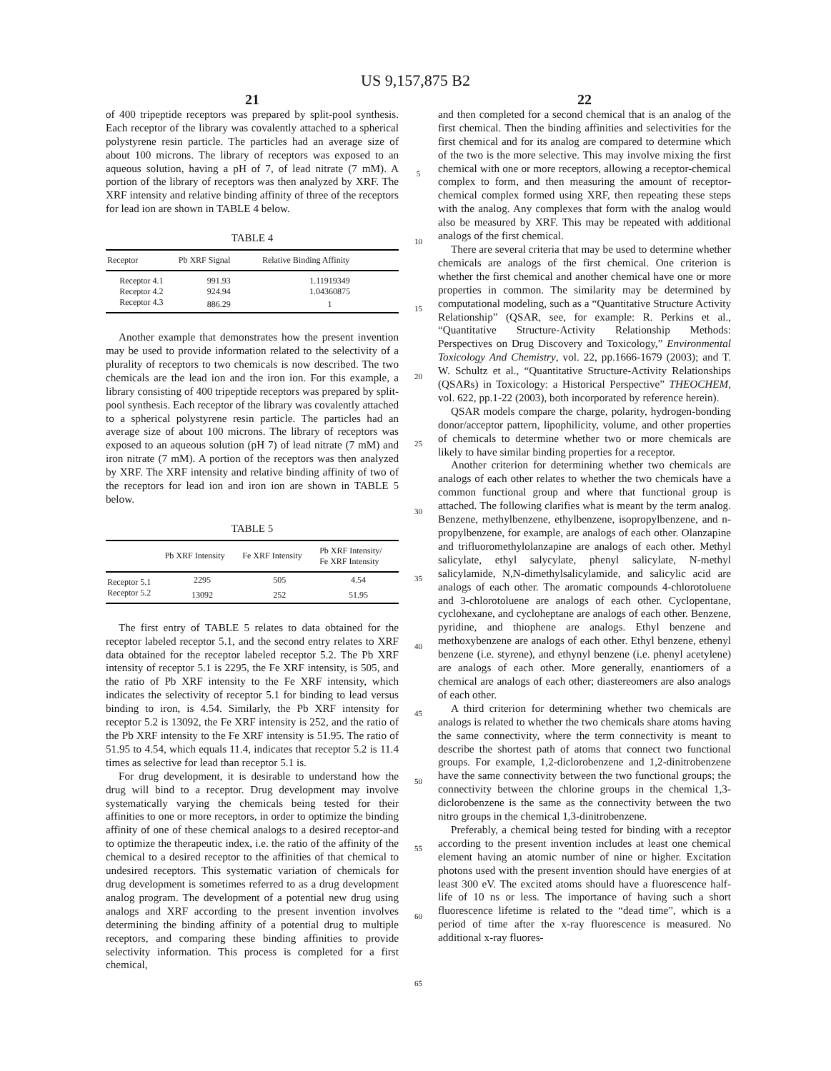US 9,157,875 B2
21
of 400 tripeptide receptors was prepared by split-pool synthesis. Each receptor of the library was covalently attached to a spherical polystyrene resin particle. The particles had an average size of about 100 microns. The library of receptors was exposed to an aqueous solution, having a pH of 7, of lead nitrate (7 mM). A portion of the library of receptors was then analyzed by XRF. The XRF intensity and relative binding affinity of three of the receptors for lead ion are shown in TABLE 4 below.
TABLE 4
| Receptor | Pb XRF Signal | Relative Binding Affinity |
| --- | --- | --- |
| Receptor 4.1 | 991.93 | 1.11919349 |
| Receptor 4.2 | 924.94 | 1.04360875 |
| Receptor 4.3 | 886.29 | 1 |
Another example that demonstrates how the present invention may be used to provide information related to the selectivity of a plurality of receptors to two chemicals is now described. The two chemicals are the lead ion and the iron ion. For this example, a library consisting of 400 tripeptide receptors was prepared by split-pool synthesis. Each receptor of the library was covalently attached to a spherical polystyrene resin particle. The particles had an average size of about 100 microns. The library of receptors was exposed to an aqueous solution (pH 7) of lead nitrate (7 mM) and iron nitrate (7 mM). A portion of the receptors was then analyzed by XRF. The XRF intensity and relative binding affinity of two of the receptors for lead ion and iron ion are shown in TABLE 5 below.
TABLE 5
| | Pb XRF Intensity | Fe XRF Intensity | Pb XRF Intensity/ Fe XRF Intensity |
| --- | --- | --- | --- |
| Receptor 5.1 | 2295 | 505 | 4.54 |
| Receptor 5.2 | 13092 | 252 | 51.95 |
The first entry of TABLE 5 relates to data obtained for the receptor labeled receptor 5.1, and the second entry relates to XRF data obtained for the receptor labeled receptor 5.2. The Pb XRF intensity of receptor 5.1 is 2295, the Fe XRF intensity, is 505, and the ratio of Pb XRF intensity to the Fe XRF intensity, which indicates the selectivity of receptor 5.1 for binding to lead versus binding to iron, is 4.54. Similarly, the Pb XRF intensity for receptor 5.2 is 13092, the Fe XRF intensity is 252, and the ratio of the Pb XRF intensity to the Fe XRF intensity is 51.95. The ratio of 51.95 to 4.54, which equals 11.4, indicates that receptor 5.2 is 11.4 times as selective for lead than receptor 5.1 is.
For drug development, it is desirable to understand how the drug will bind to a receptor. Drug development may involve systematically varying the chemicals being tested for their affinities to one or more receptors, in order to optimize the binding affinity of one of these chemical analogs to a desired receptor-and to optimize the therapeutic index, i.e. the ratio of the affinity of the chemical to a desired receptor to the affinities of that chemical to undesired receptors. This systematic variation of chemicals for drug development is sometimes referred to as a drug development analog program. The development of a potential new drug using analogs and XRF according to the present invention involves determining the binding affinity of a potential drug to multiple receptors, and comparing these binding affinities to provide selectivity information. This process is completed for a first chemical,
5
10
15
20
25
30
35
40
45
50
55
60
65
22
and then completed for a second chemical that is an analog of the first chemical. Then the binding affinities and selectivities for the first chemical and for its analog are compared to determine which of the two is the more selective. This may involve mixing the first chemical with one or more receptors, allowing a receptor-chemical complex to form, and then measuring the amount of receptor-chemical complex formed using XRF, then repeating these steps with the analog. Any complexes that form with the analog would also be measured by XRF. This may be repeated with additional analogs of the first chemical.
There are several criteria that may be used to determine whether chemicals are analogs of the first chemical. One criterion is whether the first chemical and another chemical have one or more properties in common. The similarity may be determined by computational modeling, such as a “Quantitative Structure Activity Relationship” (QSAR, see, for example: R. Perkins et al., “Quantitative Structure-Activity Relationship Methods: Perspectives on Drug Discovery and Toxicology,” Environmental Toxicology And Chemistry, vol. 22, pp.1666-1679 (2003); and T. W. Schultz et al., “Quantitative Structure-Activity Relationships (QSARs) in Toxicology: a Historical Perspective” THEOCHEM, vol. 622, pp.1-22 (2003), both incorporated by reference herein).
QSAR models compare the charge, polarity, hydrogen-bonding donor/acceptor pattern, lipophilicity, volume, and other properties of chemicals to determine whether two or more chemicals are likely to have similar binding properties for a receptor.
Another criterion for determining whether two chemicals are analogs of each other relates to whether the two chemicals have a common functional group and where that functional group is attached. The following clarifies what is meant by the term analog. Benzene, methylbenzene, ethylbenzene, isopropylbenzene, and n-propylbenzene, for example, are analogs of each other. Olanzapine and trifluoromethylolanzapine are analogs of each other. Methyl salicylate, ethyl salycylate, phenyl salicylate, N-methyl salicylamide, N,N-dimethylsalicylamide, and salicylic acid are analogs of each other. The aromatic compounds 4-chlorotoluene and 3-chlorotoluene are analogs of each other. Cyclopentane, cyclohexane, and cycloheptane are analogs of each other. Benzene, pyridine, and thiophene are analogs. Ethyl benzene and methoxybenzene are analogs of each other. Ethyl benzene, ethenyl benzene (i.e. styrene), and ethynyl benzene (i.e. phenyl acetylene) are analogs of each other. More generally, enantiomers of a chemical are analogs of each other; diastereomers are also analogs of each other.
A third criterion for determining whether two chemicals are analogs is related to whether the two chemicals share atoms having the same connectivity, where the term connectivity is meant to describe the shortest path of atoms that connect two functional groups. For example, 1,2-diclorobenzene and 1,2-dinitrobenzene have the same connectivity between the two functional groups; the connectivity between the chlorine groups in the chemical 1,3-diclorobenzene is the same as the connectivity between the two nitro groups in the chemical 1,3-dinitrobenzene.
Preferably, a chemical being tested for binding with a receptor according to the present invention includes at least one chemical element having an atomic number of nine or higher. Excitation photons used with the present invention should have energies of at least 300 eV. The excited atoms should have a fluorescence half-life of 10 ns or less. The importance of having such a short fluorescence lifetime is related to the “dead time”, which is a period of time after the x-ray fluorescence is measured. No additional x-ray fluores-